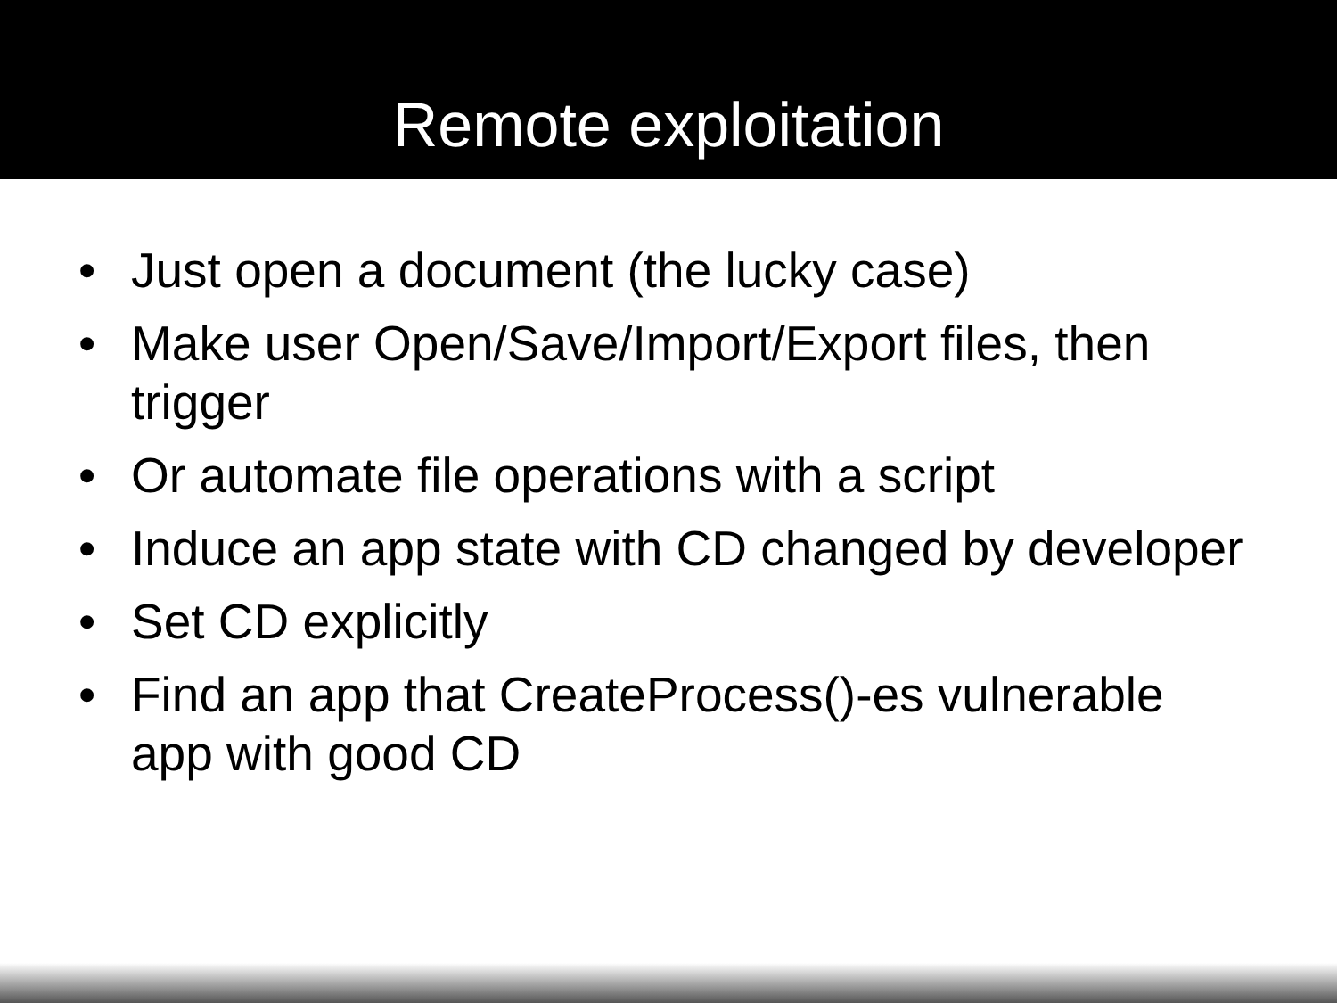Remote exploitation
• Just open a document (the lucky case)
• Make user Open/Save/Import/Export files, then trigger
• Or automate file operations with a script
• Induce an app state with CD changed by developer
• Set CD explicitly
• Find an app that CreateProcess()-es vulnerable app with good CD